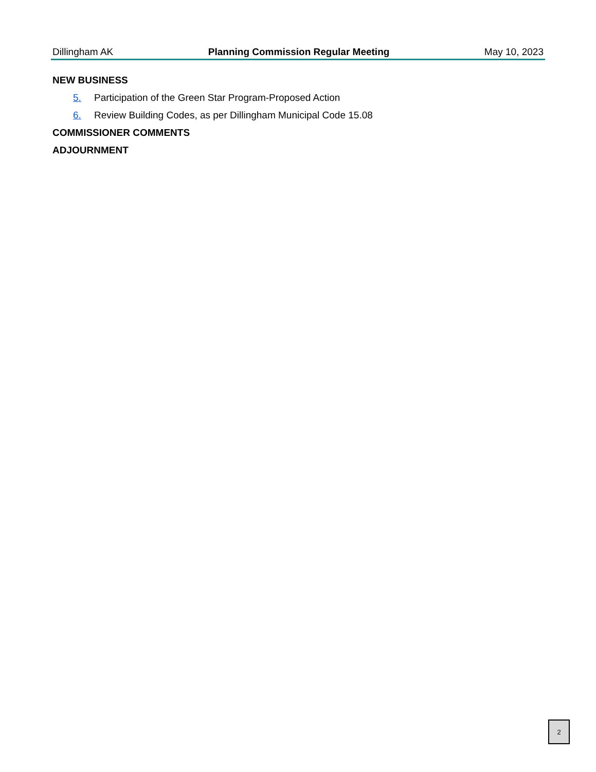Dillingham AK Planning Commission Regular Meeting May 10, 2023
NEW BUSINESS
5. Participation of the Green Star Program-Proposed Action
6. Review Building Codes, as per Dillingham Municipal Code 15.08
COMMISSIONER COMMENTS
ADJOURNMENT
2